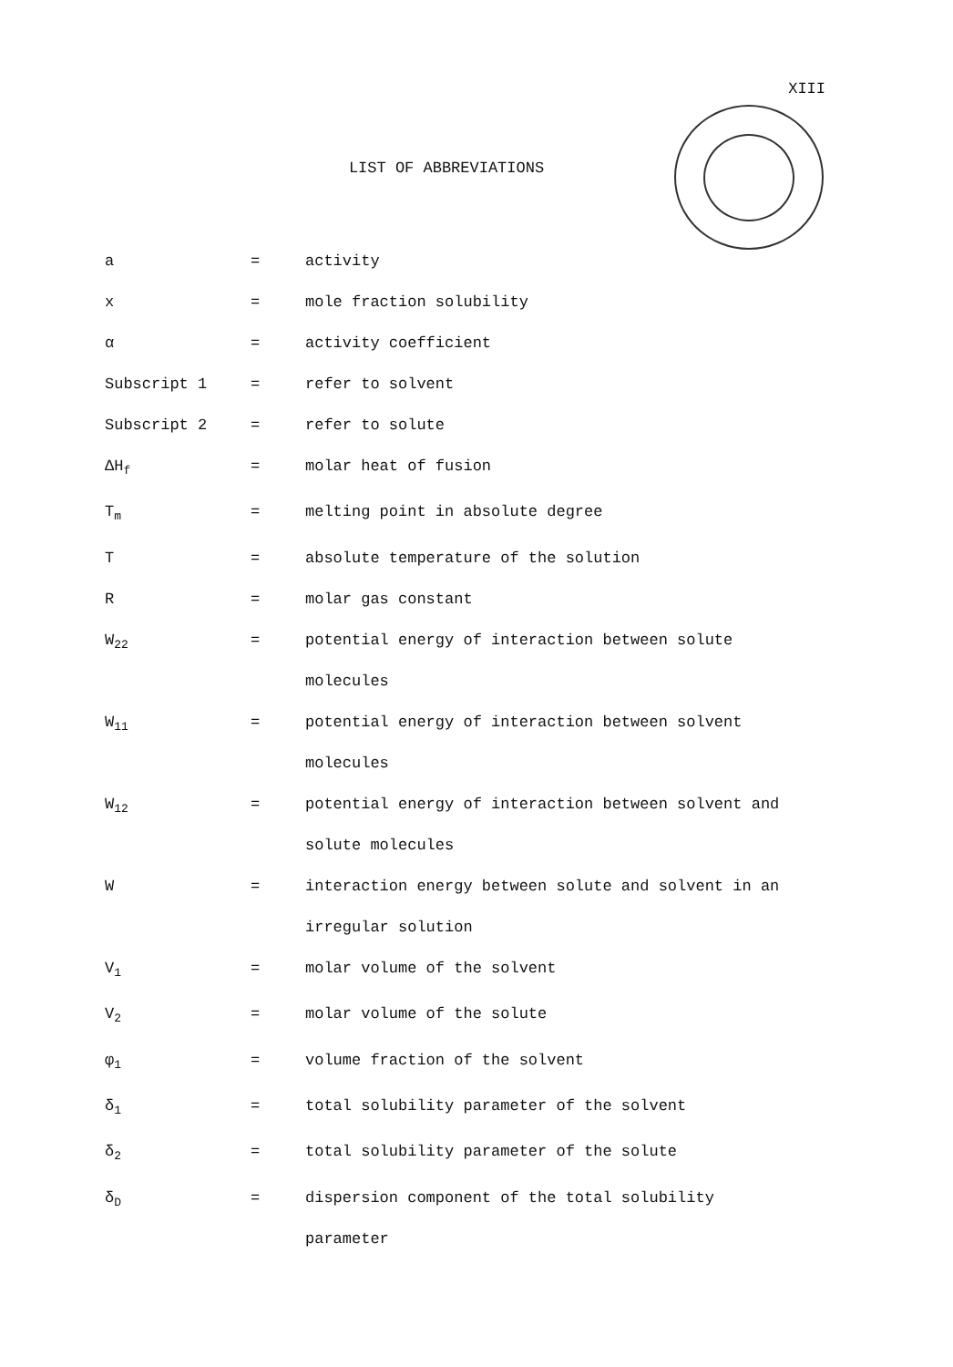XIII
LIST OF ABBREVIATIONS
| a | = | activity |
| x | = | mole fraction solubility |
| α | = | activity coefficient |
| Subscript 1 | = | refer to solvent |
| Subscript 2 | = | refer to solute |
| ΔH<sub>f</sub> | = | molar heat of fusion |
| T<sub>m</sub> | = | melting point in absolute degree |
| T | = | absolute temperature of the solution |
| R | = | molar gas constant |
| W<sub>22</sub> | = | potential energy of interaction between solute molecules |
| W<sub>11</sub> | = | potential energy of interaction between solvent molecules |
| W<sub>12</sub> | = | potential energy of interaction between solvent and solute molecules |
| W | = | interaction energy between solute and solvent in an irregular solution |
| V<sub>1</sub> | = | molar volume of the solvent |
| V<sub>2</sub> | = | molar volume of the solute |
| φ<sub>1</sub> | = | volume fraction of the solvent |
| δ<sub>1</sub> | = | total solubility parameter of the solvent |
| δ<sub>2</sub> | = | total solubility parameter of the solute |
| δ<sub>D</sub> | = | dispersion component of the total solubility parameter |